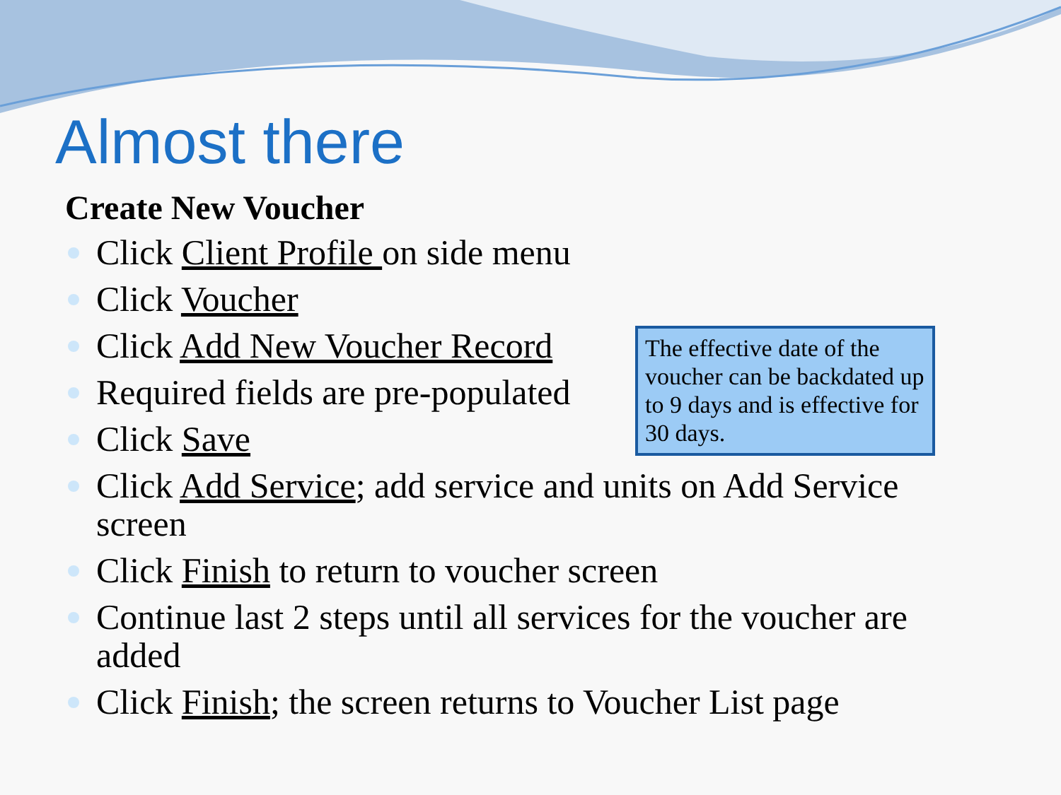Almost there
Create New Voucher
Click Client Profile on side menu
Click Voucher
Click Add New Voucher Record
Required fields are pre-populated
Click Save
Click Add Service; add service and units on Add Service screen
Click Finish to return to voucher screen
Continue last 2 steps until all services for the voucher are added
Click Finish; the screen returns to Voucher List page
The effective date of the voucher can be backdated up to 9 days and is effective for 30 days.